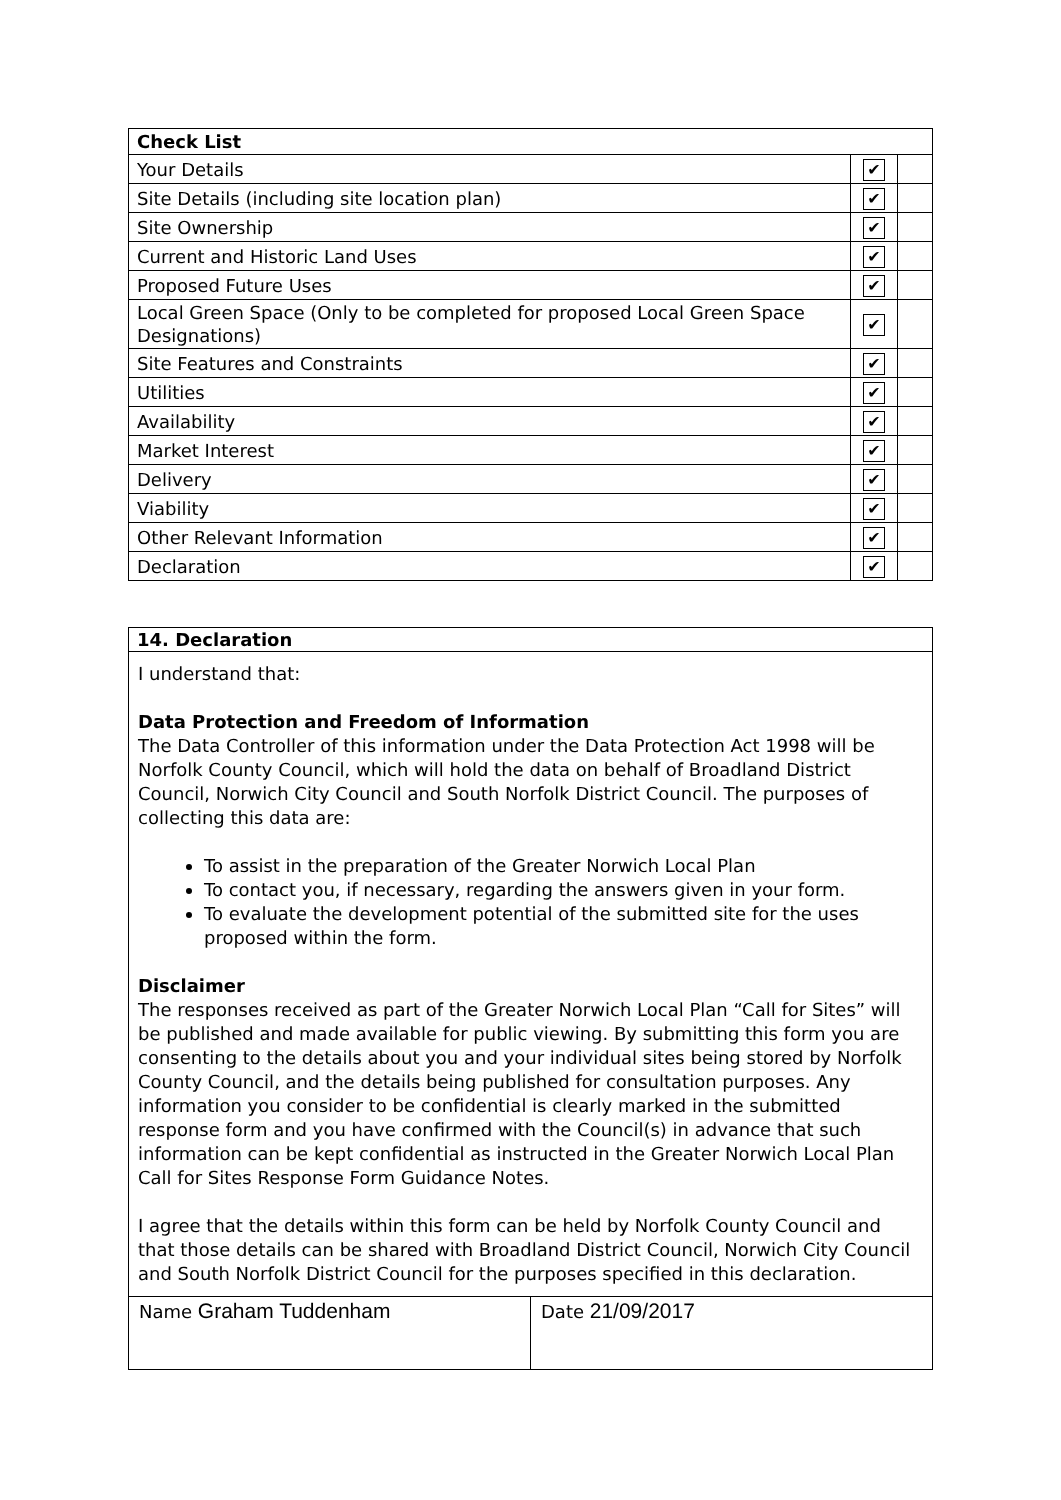| Check List | | |
| Your Details | ✔ | |
| Site Details (including site location plan) | ✔ | |
| Site Ownership | ✔ | |
| Current and Historic Land Uses | ✔ | |
| Proposed Future Uses | ✔ | |
| Local Green Space (Only to be completed for proposed Local Green Space Designations) | ✔ | |
| Site Features and Constraints | ✔ | |
| Utilities | ✔ | |
| Availability | ✔ | |
| Market Interest | ✔ | |
| Delivery | ✔ | |
| Viability | ✔ | |
| Other Relevant Information | ✔ | |
| Declaration | ✔ | |
14. Declaration
I understand that:
Data Protection and Freedom of Information
The Data Controller of this information under the Data Protection Act 1998 will be Norfolk County Council, which will hold the data on behalf of Broadland District Council, Norwich City Council and South Norfolk District Council. The purposes of collecting this data are:
To assist in the preparation of the Greater Norwich Local Plan
To contact you, if necessary, regarding the answers given in your form.
To evaluate the development potential of the submitted site for the uses proposed within the form.
Disclaimer
The responses received as part of the Greater Norwich Local Plan “Call for Sites” will be published and made available for public viewing. By submitting this form you are consenting to the details about you and your individual sites being stored by Norfolk County Council, and the details being published for consultation purposes. Any information you consider to be confidential is clearly marked in the submitted response form and you have confirmed with the Council(s) in advance that such information can be kept confidential as instructed in the Greater Norwich Local Plan Call for Sites Response Form Guidance Notes.
I agree that the details within this form can be held by Norfolk County Council and that those details can be shared with Broadland District Council, Norwich City Council and South Norfolk District Council for the purposes specified in this declaration.
Name Graham Tuddenham
Date 21/09/2017